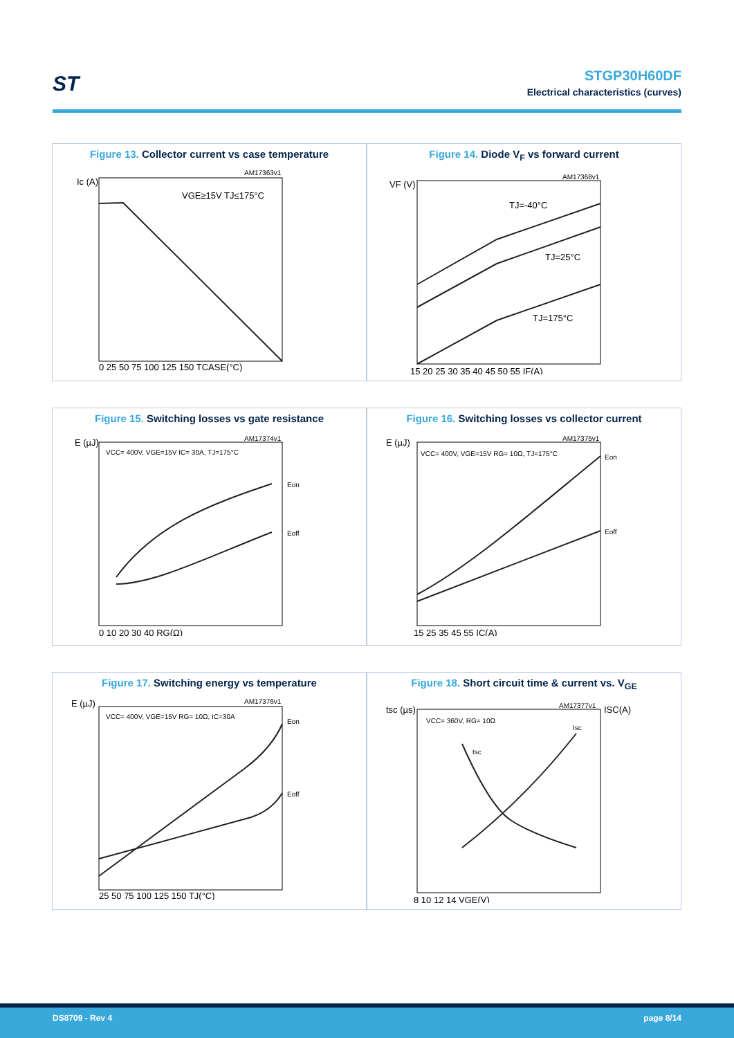ST
STGP30H60DF
Electrical characteristics (curves)
Figure 13. Collector current vs case temperature
Ic (A)
VGE≥15V TJ≤175°C
AM17363v1
0 25 50 75 100 125 150 TCASE(°C)
Figure 14. Diode V<sub>F</sub> vs forward current
VF (V)
TJ=-40°C
TJ=25°C
TJ=175°C
AM17368v1
15 20 25 30 35 40 45 50 55 IF(A)
Figure 15. Switching losses vs gate resistance
E (µJ)
VCC= 400V, VGE=15V IC= 30A, TJ=175°C
Eon
Eoff
AM17374v1
0 10 20 30 40 RG(Ω)
Figure 16. Switching losses vs collector current
E (µJ)
VCC= 400V, VGE=15V RG= 10Ω, TJ=175°C
Eon
Eoff
AM17375v1
15 25 35 45 55 IC(A)
Figure 17. Switching energy vs temperature
E (µJ)
VCC= 400V, VGE=15V RG= 10Ω, IC=30A
Eon
Eoff
AM17376v1
25 50 75 100 125 150 TJ(°C)
Figure 18. Short circuit time & current vs. V<sub>GE</sub>
tsc (µs)
VCC= 360V, RG= 10Ω
tsc
Isc
ISC(A)
AM17377v1
8 10 12 14 VGE(V)
DS8709 - Rev 4 page 8/14